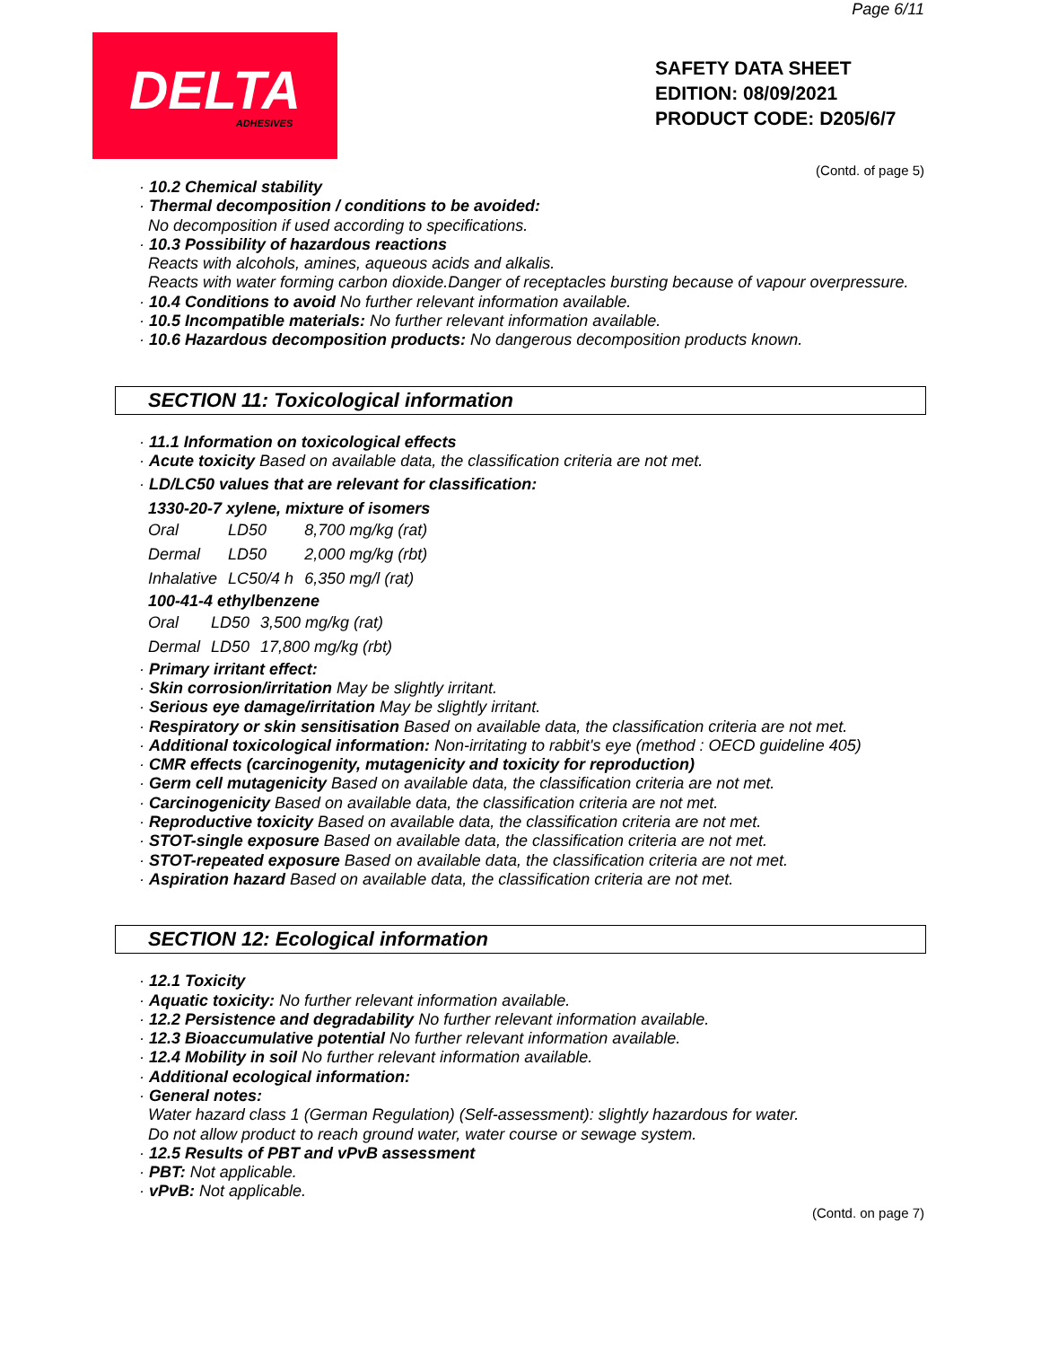Page 6/11
DELTA
ADHESIVES
SAFETY DATA SHEET
EDITION: 08/09/2021
PRODUCT CODE: D205/6/7
(Contd. of page 5)
· 10.2 Chemical stability
· Thermal decomposition / conditions to be avoided:
No decomposition if used according to specifications.
· 10.3 Possibility of hazardous reactions
Reacts with alcohols, amines, aqueous acids and alkalis.
Reacts with water forming carbon dioxide.Danger of receptacles bursting because of vapour overpressure.
· 10.4 Conditions to avoid No further relevant information available.
· 10.5 Incompatible materials: No further relevant information available.
· 10.6 Hazardous decomposition products: No dangerous decomposition products known.
SECTION 11: Toxicological information
· 11.1 Information on toxicological effects
· Acute toxicity Based on available data, the classification criteria are not met.
· LD/LC50 values that are relevant for classification:
1330-20-7 xylene, mixture of isomers
| Oral | LD50 | 8,700 mg/kg (rat) |
| Dermal | LD50 | 2,000 mg/kg (rbt) |
| Inhalative | LC50/4 h | 6,350 mg/l (rat) |
100-41-4 ethylbenzene
| Oral | LD50 | 3,500 mg/kg (rat) |
| Dermal | LD50 | 17,800 mg/kg (rbt) |
· Primary irritant effect:
· Skin corrosion/irritation May be slightly irritant.
· Serious eye damage/irritation May be slightly irritant.
· Respiratory or skin sensitisation Based on available data, the classification criteria are not met.
· Additional toxicological information: Non-irritating to rabbit's eye (method : OECD guideline 405)
· CMR effects (carcinogenity, mutagenicity and toxicity for reproduction)
· Germ cell mutagenicity Based on available data, the classification criteria are not met.
· Carcinogenicity Based on available data, the classification criteria are not met.
· Reproductive toxicity Based on available data, the classification criteria are not met.
· STOT-single exposure Based on available data, the classification criteria are not met.
· STOT-repeated exposure Based on available data, the classification criteria are not met.
· Aspiration hazard Based on available data, the classification criteria are not met.
SECTION 12: Ecological information
· 12.1 Toxicity
· Aquatic toxicity: No further relevant information available.
· 12.2 Persistence and degradability No further relevant information available.
· 12.3 Bioaccumulative potential No further relevant information available.
· 12.4 Mobility in soil No further relevant information available.
· Additional ecological information:
· General notes:
Water hazard class 1 (German Regulation) (Self-assessment): slightly hazardous for water.
Do not allow product to reach ground water, water course or sewage system.
· 12.5 Results of PBT and vPvB assessment
· PBT: Not applicable.
· vPvB: Not applicable.
(Contd. on page 7)